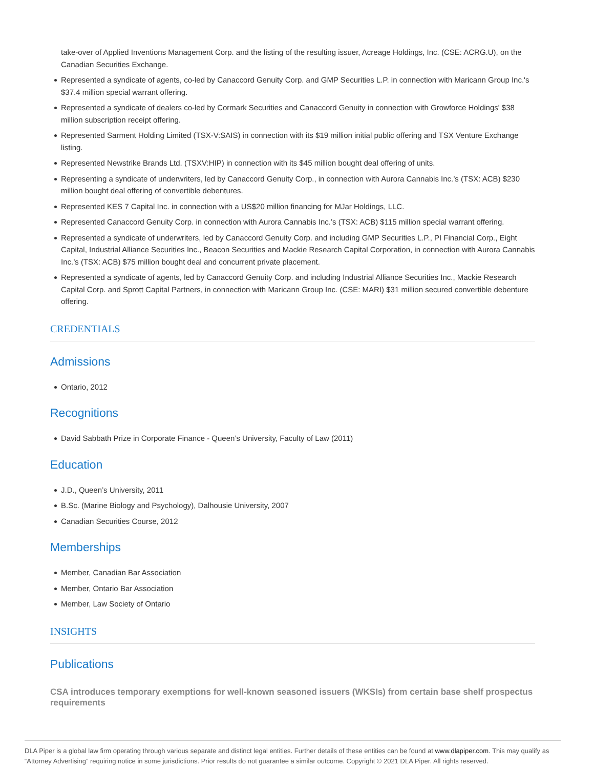take-over of Applied Inventions Management Corp. and the listing of the resulting issuer, Acreage Holdings, Inc. (CSE: ACRG.U), on the Canadian Securities Exchange.
Represented a syndicate of agents, co-led by Canaccord Genuity Corp. and GMP Securities L.P. in connection with Maricann Group Inc.'s $37.4 million special warrant offering.
Represented a syndicate of dealers co-led by Cormark Securities and Canaccord Genuity in connection with Growforce Holdings' $38 million subscription receipt offering.
Represented Sarment Holding Limited (TSX-V:SAIS) in connection with its $19 million initial public offering and TSX Venture Exchange listing.
Represented Newstrike Brands Ltd. (TSXV:HIP) in connection with its $45 million bought deal offering of units.
Representing a syndicate of underwriters, led by Canaccord Genuity Corp., in connection with Aurora Cannabis Inc.’s (TSX: ACB) $230 million bought deal offering of convertible debentures.
Represented KES 7 Capital Inc. in connection with a US$20 million financing for MJar Holdings, LLC.
Represented Canaccord Genuity Corp. in connection with Aurora Cannabis Inc.’s (TSX: ACB) $115 million special warrant offering.
Represented a syndicate of underwriters, led by Canaccord Genuity Corp. and including GMP Securities L.P., PI Financial Corp., Eight Capital, Industrial Alliance Securities Inc., Beacon Securities and Mackie Research Capital Corporation, in connection with Aurora Cannabis Inc.’s (TSX: ACB) $75 million bought deal and concurrent private placement.
Represented a syndicate of agents, led by Canaccord Genuity Corp. and including Industrial Alliance Securities Inc., Mackie Research Capital Corp. and Sprott Capital Partners, in connection with Maricann Group Inc. (CSE: MARI) $31 million secured convertible debenture offering.
CREDENTIALS
Admissions
Ontario, 2012
Recognitions
David Sabbath Prize in Corporate Finance - Queen’s University, Faculty of Law (2011)
Education
J.D., Queen’s University, 2011
B.Sc. (Marine Biology and Psychology), Dalhousie University, 2007
Canadian Securities Course, 2012
Memberships
Member, Canadian Bar Association
Member, Ontario Bar Association
Member, Law Society of Ontario
INSIGHTS
Publications
CSA introduces temporary exemptions for well-known seasoned issuers (WKSIs) from certain base shelf prospectus requirements
DLA Piper is a global law firm operating through various separate and distinct legal entities. Further details of these entities can be found at www.dlapiper.com. This may qualify as “Attorney Advertising” requiring notice in some jurisdictions. Prior results do not guarantee a similar outcome. Copyright © 2021 DLA Piper. All rights reserved.